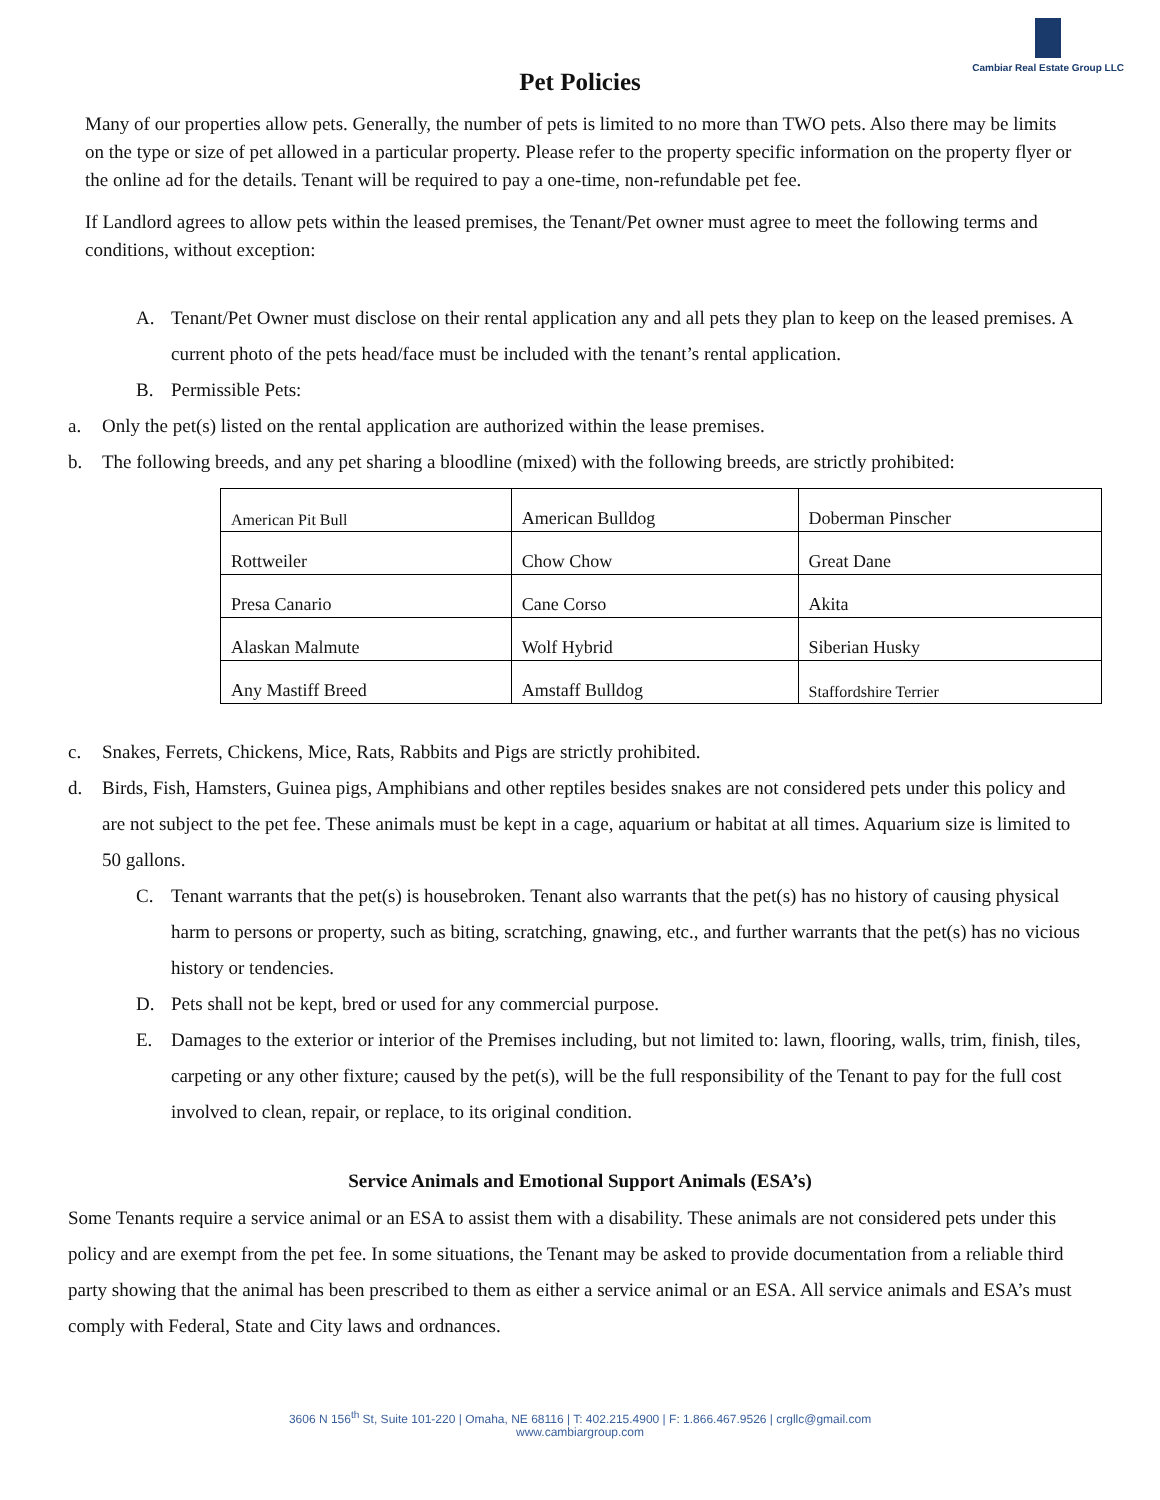Cambiar Real Estate Group LLC
Pet Policies
Many of our properties allow pets. Generally, the number of pets is limited to no more than TWO pets. Also there may be limits on the type or size of pet allowed in a particular property. Please refer to the property specific information on the property flyer or the online ad for the details. Tenant will be required to pay a one-time, non-refundable pet fee.
If Landlord agrees to allow pets within the leased premises, the Tenant/Pet owner must agree to meet the following terms and conditions, without exception:
A. Tenant/Pet Owner must disclose on their rental application any and all pets they plan to keep on the leased premises. A current photo of the pets head/face must be included with the tenant’s rental application.
B. Permissible Pets:
a. Only the pet(s) listed on the rental application are authorized within the lease premises.
b. The following breeds, and any pet sharing a bloodline (mixed) with the following breeds, are strictly prohibited:
| American Pit Bull | American Bulldog | Doberman Pinscher |
| Rottweiler | Chow Chow | Great Dane |
| Presa Canario | Cane Corso | Akita |
| Alaskan Malmute | Wolf Hybrid | Siberian Husky |
| Any Mastiff Breed | Amstaff Bulldog | Staffordshire Terrier |
c. Snakes, Ferrets, Chickens, Mice, Rats, Rabbits and Pigs are strictly prohibited.
d. Birds, Fish, Hamsters, Guinea pigs, Amphibians and other reptiles besides snakes are not considered pets under this policy and are not subject to the pet fee. These animals must be kept in a cage, aquarium or habitat at all times. Aquarium size is limited to 50 gallons.
C. Tenant warrants that the pet(s) is housebroken. Tenant also warrants that the pet(s) has no history of causing physical harm to persons or property, such as biting, scratching, gnawing, etc., and further warrants that the pet(s) has no vicious history or tendencies.
D. Pets shall not be kept, bred or used for any commercial purpose.
E. Damages to the exterior or interior of the Premises including, but not limited to: lawn, flooring, walls, trim, finish, tiles, carpeting or any other fixture; caused by the pet(s), will be the full responsibility of the Tenant to pay for the full cost involved to clean, repair, or replace, to its original condition.
Service Animals and Emotional Support Animals (ESA’s)
Some Tenants require a service animal or an ESA to assist them with a disability. These animals are not considered pets under this policy and are exempt from the pet fee. In some situations, the Tenant may be asked to provide documentation from a reliable third party showing that the animal has been prescribed to them as either a service animal or an ESA. All service animals and ESA’s must comply with Federal, State and City laws and ordnances.
3606 N 156<sup>th</sup> St, Suite 101-220 | Omaha, NE 68116 | T: 402.215.4900 | F: 1.866.467.9526 | crgllc@gmail.com
www.cambiargroup.com